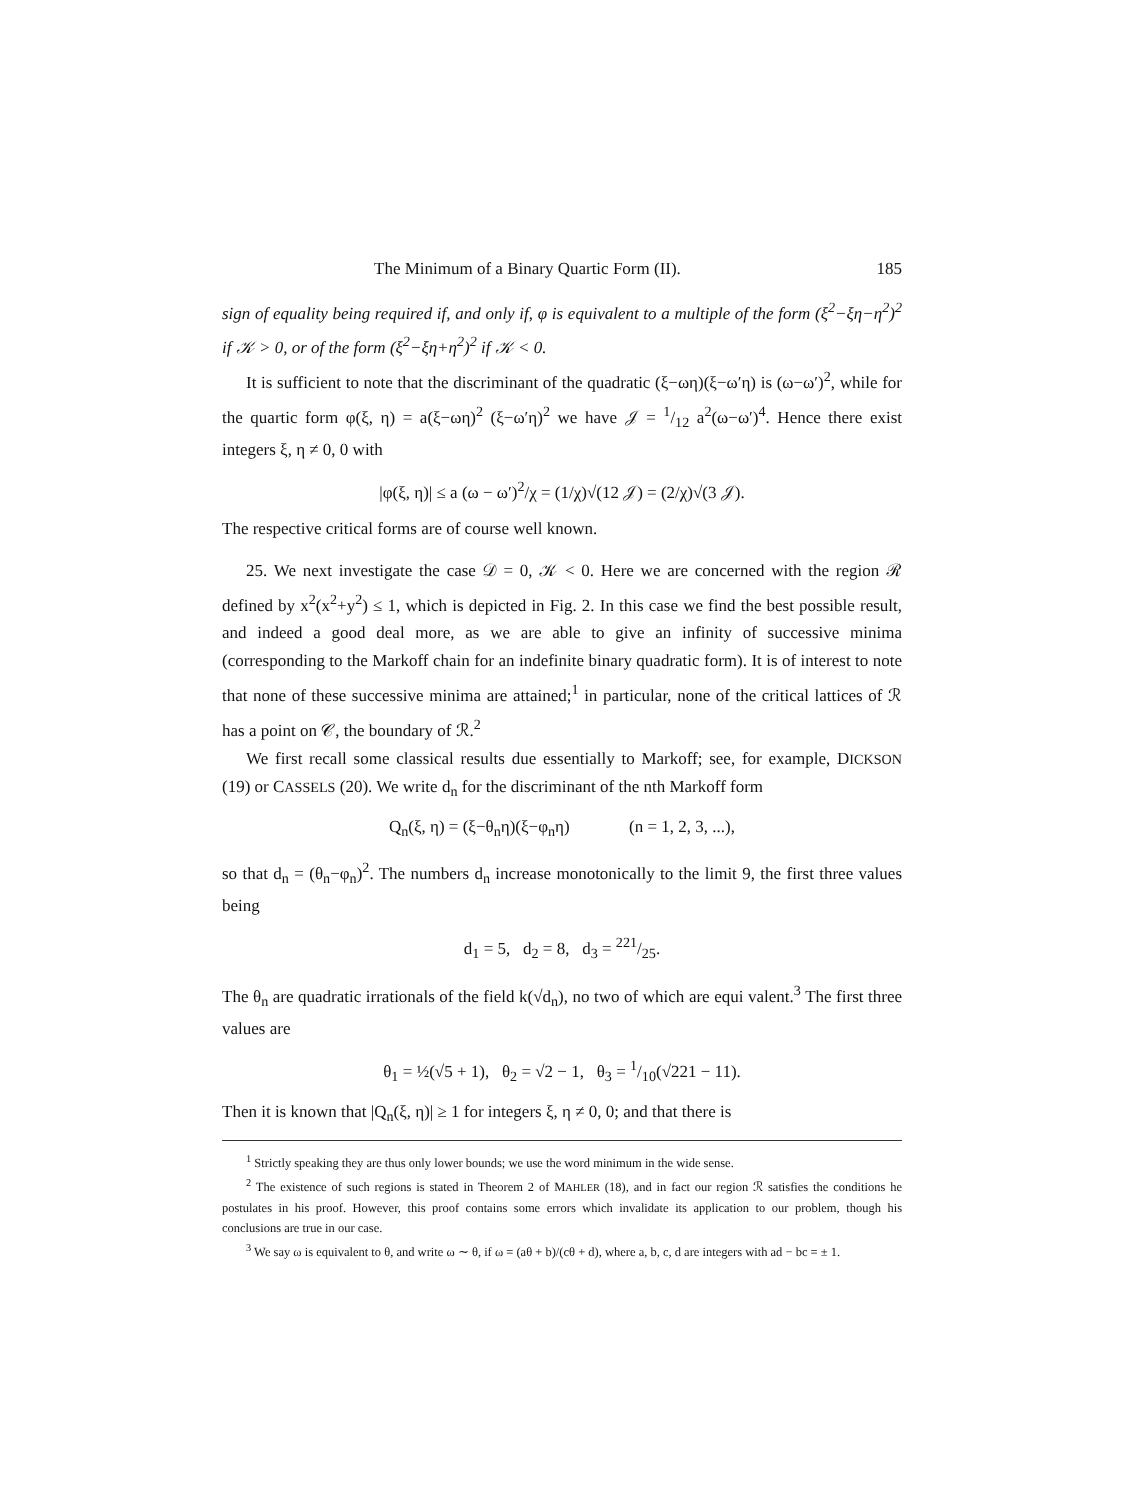The Minimum of a Binary Quartic Form (II). 185
sign of equality being required if, and only if, φ is equivalent to a multiple of the form (ξ<sup>2</sup>−ξη−η<sup>2</sup>)<sup>2</sup> if 𝒦 > 0, or of the form (ξ<sup>2</sup>−ξη+η<sup>2</sup>)<sup>2</sup> if 𝒦 < 0.
It is sufficient to note that the discriminant of the quadratic (ξ−ωη)(ξ−ω′η) is (ω−ω′)<sup>2</sup>, while for the quartic form φ(ξ, η) = a(ξ−ωη)<sup>2</sup> (ξ−ω′η)<sup>2</sup> we have 𝒥 = 1/12 a<sup>2</sup>(ω−ω′)<sup>4</sup>. Hence there exist integers ξ, η ≠ 0, 0 with
|φ(ξ, η)| ≤ a (ω − ω′)<sup>2</sup>/χ = (1/χ)√(12 𝒥) = (2/χ)√(3 𝒥).
The respective critical forms are of course well known.
25. We next investigate the case 𝒟 = 0, 𝒦 < 0. Here we are concerned with the region ℛ defined by x<sup>2</sup>(x<sup>2</sup>+y<sup>2</sup>) ≤ 1, which is depicted in Fig. 2. In this case we find the best possible result, and indeed a good deal more, as we are able to give an infinity of successive minima (corresponding to the Markoff chain for an indefinite binary quadratic form). It is of interest to note that none of these successive minima are attained;<sup>1</sup> in particular, none of the critical lattices of ℛ has a point on 𝒞, the boundary of ℛ.<sup>2</sup>
We first recall some classical results due essentially to Markoff; see, for example, DICKSON (19) or CASSELS (20). We write d<sub>n</sub> for the discriminant of the nth Markoff form
Q<sub>n</sub>(ξ, η) = (ξ−θ<sub>n</sub>η)(ξ−φ<sub>n</sub>η) (n = 1, 2, 3, ...),
so that d<sub>n</sub> = (θ<sub>n</sub>−φ<sub>n</sub>)<sup>2</sup>. The numbers d<sub>n</sub> increase monotonically to the limit 9, the first three values being
d<sub>1</sub> = 5, d<sub>2</sub> = 8, d<sub>3</sub> = 221/25.
The θ<sub>n</sub> are quadratic irrationals of the field k(√d<sub>n</sub>), no two of which are equi valent.<sup>3</sup> The first three values are
θ<sub>1</sub> = ½(√5 + 1), θ<sub>2</sub> = √2 − 1, θ<sub>3</sub> = 1/10(√221 − 11).
Then it is known that |Q<sub>n</sub>(ξ, η)| ≥ 1 for integers ξ, η ≠ 0, 0; and that there is
<sup>1</sup> Strictly speaking they are thus only lower bounds; we use the word minimum in the wide sense.
<sup>2</sup> The existence of such regions is stated in Theorem 2 of MAHLER (18), and in fact our region ℛ satisfies the conditions he postulates in his proof. However, this proof contains some errors which invalidate its application to our problem, though his conclusions are true in our case.
<sup>3</sup> We say ω is equivalent to θ, and write ω ∼ θ, if ω = (aθ + b)/(cθ + d), where a, b, c, d are integers with ad − bc = ± 1.